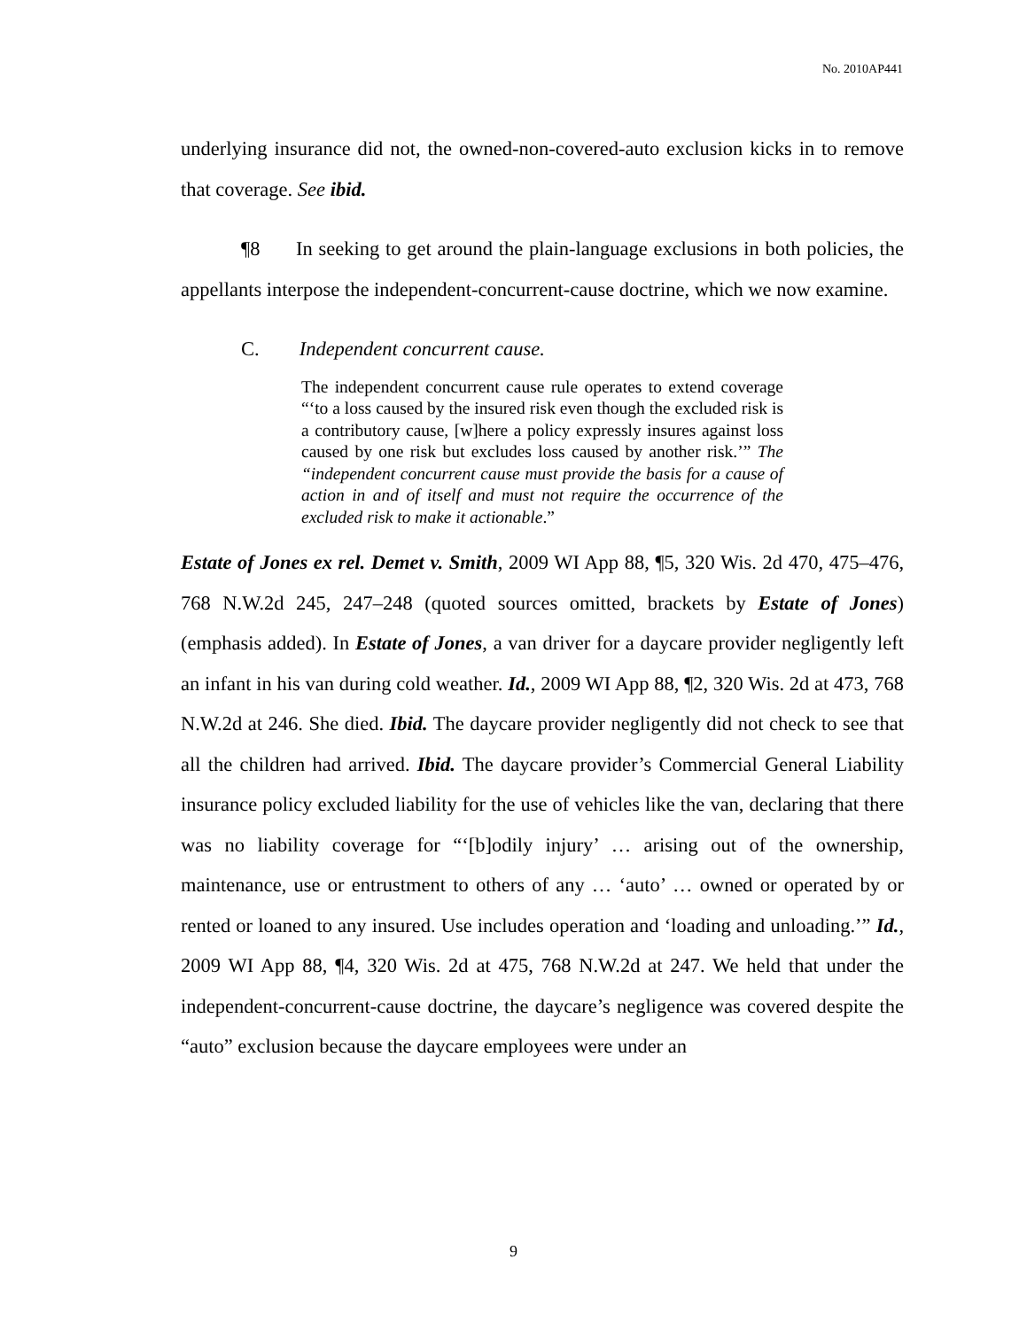No. 2010AP441
underlying insurance did not, the owned-non-covered-auto exclusion kicks in to remove that coverage. See ibid.
¶8 In seeking to get around the plain-language exclusions in both policies, the appellants interpose the independent-concurrent-cause doctrine, which we now examine.
C. Independent concurrent cause.
The independent concurrent cause rule operates to extend coverage “‘to a loss caused by the insured risk even though the excluded risk is a contributory cause, [w]here a policy expressly insures against loss caused by one risk but excludes loss caused by another risk.’” The “independent concurrent cause must provide the basis for a cause of action in and of itself and must not require the occurrence of the excluded risk to make it actionable.”
Estate of Jones ex rel. Demet v. Smith, 2009 WI App 88, ¶5, 320 Wis. 2d 470, 475–476, 768 N.W.2d 245, 247–248 (quoted sources omitted, brackets by Estate of Jones) (emphasis added). In Estate of Jones, a van driver for a daycare provider negligently left an infant in his van during cold weather. Id., 2009 WI App 88, ¶2, 320 Wis. 2d at 473, 768 N.W.2d at 246. She died. Ibid. The daycare provider negligently did not check to see that all the children had arrived. Ibid. The daycare provider’s Commercial General Liability insurance policy excluded liability for the use of vehicles like the van, declaring that there was no liability coverage for “‘[b]odily injury’ … arising out of the ownership, maintenance, use or entrustment to others of any … ‘auto’ … owned or operated by or rented or loaned to any insured. Use includes operation and ‘loading and unloading.’” Id., 2009 WI App 88, ¶4, 320 Wis. 2d at 475, 768 N.W.2d at 247. We held that under the independent-concurrent-cause doctrine, the daycare’s negligence was covered despite the “auto” exclusion because the daycare employees were under an
9